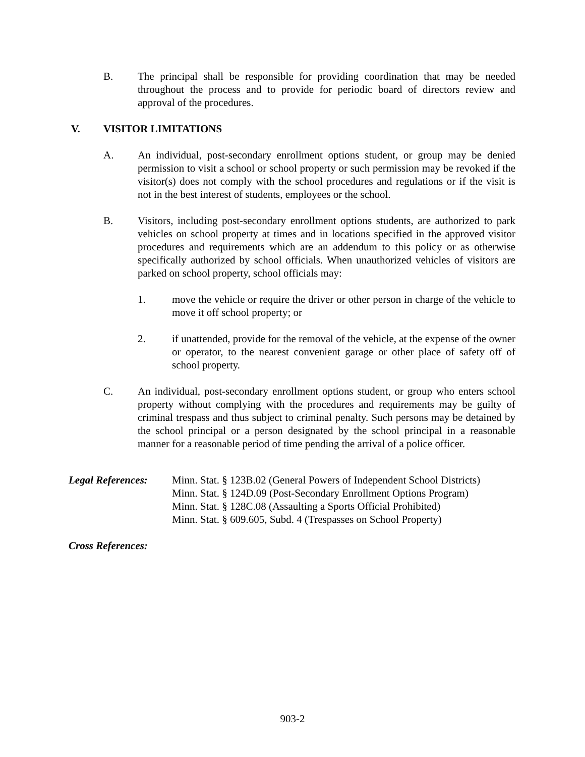B. The principal shall be responsible for providing coordination that may be needed throughout the process and to provide for periodic board of directors review and approval of the procedures.
V. VISITOR LIMITATIONS
A. An individual, post-secondary enrollment options student, or group may be denied permission to visit a school or school property or such permission may be revoked if the visitor(s) does not comply with the school procedures and regulations or if the visit is not in the best interest of students, employees or the school.
B. Visitors, including post-secondary enrollment options students, are authorized to park vehicles on school property at times and in locations specified in the approved visitor procedures and requirements which are an addendum to this policy or as otherwise specifically authorized by school officials. When unauthorized vehicles of visitors are parked on school property, school officials may:
1. move the vehicle or require the driver or other person in charge of the vehicle to move it off school property; or
2. if unattended, provide for the removal of the vehicle, at the expense of the owner or operator, to the nearest convenient garage or other place of safety off of school property.
C. An individual, post-secondary enrollment options student, or group who enters school property without complying with the procedures and requirements may be guilty of criminal trespass and thus subject to criminal penalty. Such persons may be detained by the school principal or a person designated by the school principal in a reasonable manner for a reasonable period of time pending the arrival of a police officer.
Legal References: Minn. Stat. § 123B.02 (General Powers of Independent School Districts)
Minn. Stat. § 124D.09 (Post-Secondary Enrollment Options Program)
Minn. Stat. § 128C.08 (Assaulting a Sports Official Prohibited)
Minn. Stat. § 609.605, Subd. 4 (Trespasses on School Property)
Cross References:
903-2